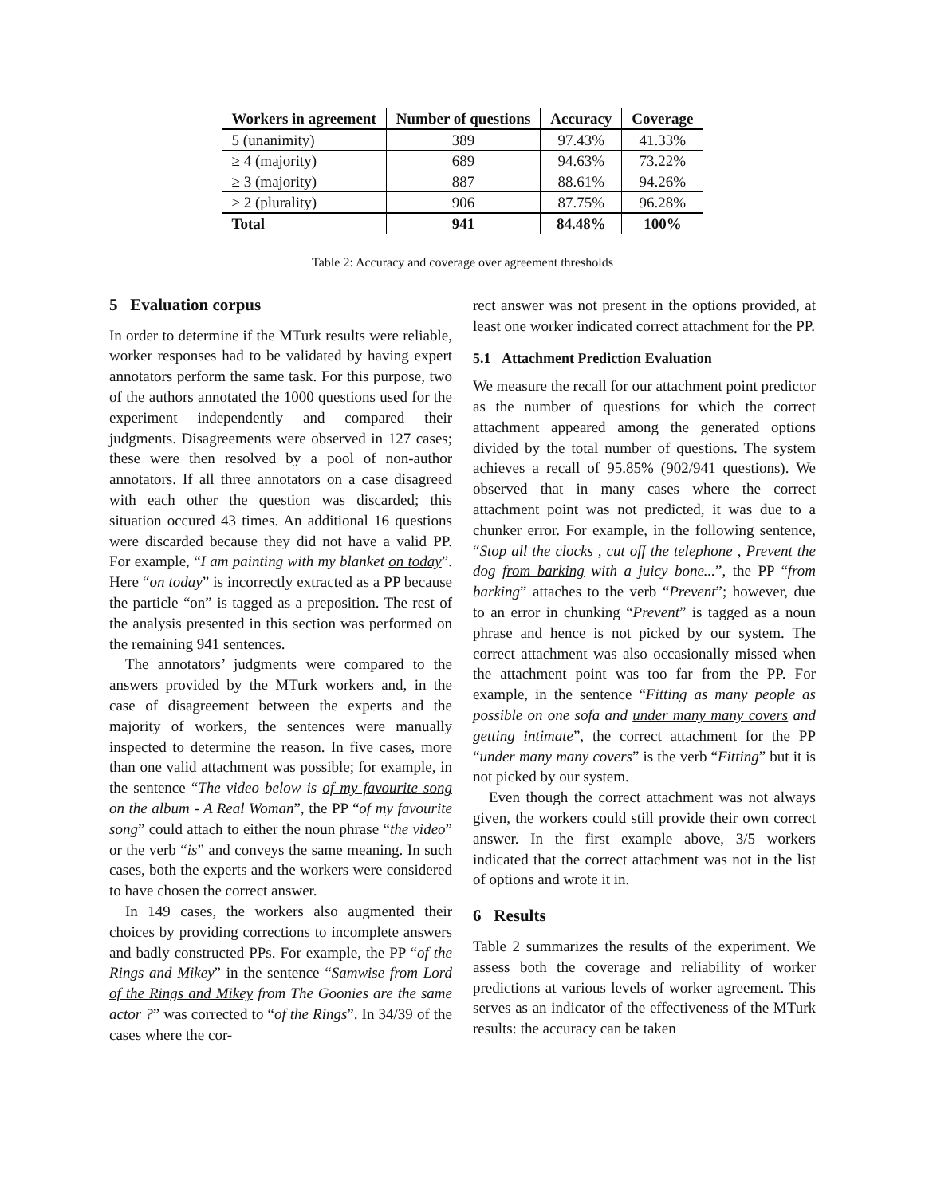| Workers in agreement | Number of questions | Accuracy | Coverage |
| --- | --- | --- | --- |
| 5 (unanimity) | 389 | 97.43% | 41.33% |
| ≥ 4 (majority) | 689 | 94.63% | 73.22% |
| ≥ 3 (majority) | 887 | 88.61% | 94.26% |
| ≥ 2 (plurality) | 906 | 87.75% | 96.28% |
| Total | 941 | 84.48% | 100% |
Table 2: Accuracy and coverage over agreement thresholds
5 Evaluation corpus
In order to determine if the MTurk results were reliable, worker responses had to be validated by having expert annotators perform the same task. For this purpose, two of the authors annotated the 1000 questions used for the experiment independently and compared their judgments. Disagreements were observed in 127 cases; these were then resolved by a pool of non-author annotators. If all three annotators on a case disagreed with each other the question was discarded; this situation occured 43 times. An additional 16 questions were discarded because they did not have a valid PP. For example, “I am painting with my blanket on today”. Here “on today” is incorrectly extracted as a PP because the particle “on” is tagged as a preposition. The rest of the analysis presented in this section was performed on the remaining 941 sentences.
The annotators’ judgments were compared to the answers provided by the MTurk workers and, in the case of disagreement between the experts and the majority of workers, the sentences were manually inspected to determine the reason. In five cases, more than one valid attachment was possible; for example, in the sentence “The video below is of my favourite song on the album - A Real Woman”, the PP “of my favourite song” could attach to either the noun phrase “the video” or the verb “is” and conveys the same meaning. In such cases, both the experts and the workers were considered to have chosen the correct answer.
In 149 cases, the workers also augmented their choices by providing corrections to incomplete answers and badly constructed PPs. For example, the PP “of the Rings and Mikey” in the sentence “Samwise from Lord of the Rings and Mikey from The Goonies are the same actor ?” was corrected to “of the Rings”. In 34/39 of the cases where the cor-
rect answer was not present in the options provided, at least one worker indicated correct attachment for the PP.
5.1 Attachment Prediction Evaluation
We measure the recall for our attachment point predictor as the number of questions for which the correct attachment appeared among the generated options divided by the total number of questions. The system achieves a recall of 95.85% (902/941 questions). We observed that in many cases where the correct attachment point was not predicted, it was due to a chunker error. For example, in the following sentence, “Stop all the clocks , cut off the telephone , Prevent the dog from barking with a juicy bone...”, the PP “from barking” attaches to the verb “Prevent”; however, due to an error in chunking “Prevent” is tagged as a noun phrase and hence is not picked by our system. The correct attachment was also occasionally missed when the attachment point was too far from the PP. For example, in the sentence “Fitting as many people as possible on one sofa and under many many covers and getting intimate”, the correct attachment for the PP “under many many covers” is the verb “Fitting” but it is not picked by our system.
Even though the correct attachment was not always given, the workers could still provide their own correct answer. In the first example above, 3/5 workers indicated that the correct attachment was not in the list of options and wrote it in.
6 Results
Table 2 summarizes the results of the experiment. We assess both the coverage and reliability of worker predictions at various levels of worker agreement. This serves as an indicator of the effectiveness of the MTurk results: the accuracy can be taken